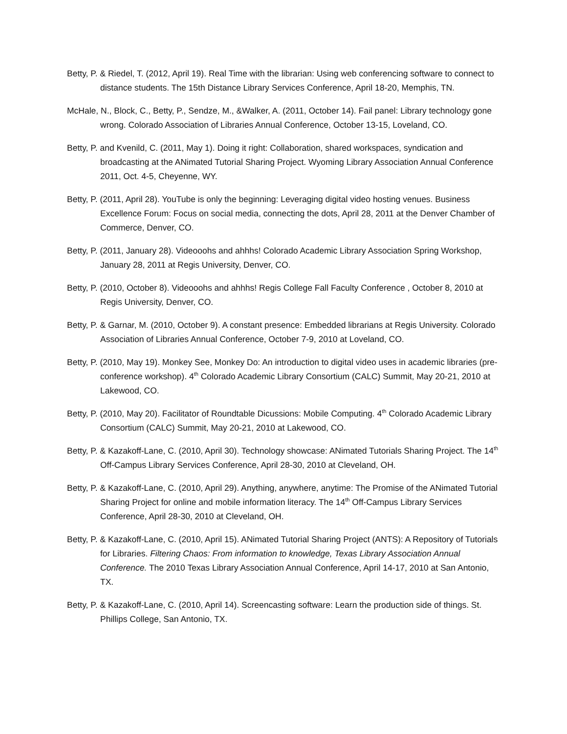Betty, P. & Riedel, T. (2012, April 19). Real Time with the librarian: Using web conferencing software to connect to distance students. The 15th Distance Library Services Conference, April 18-20, Memphis, TN.
McHale, N., Block, C., Betty, P., Sendze, M., &Walker, A. (2011, October 14). Fail panel: Library technology gone wrong. Colorado Association of Libraries Annual Conference, October 13-15, Loveland, CO.
Betty, P. and Kvenild, C. (2011, May 1). Doing it right: Collaboration, shared workspaces, syndication and broadcasting at the ANimated Tutorial Sharing Project. Wyoming Library Association Annual Conference 2011, Oct. 4-5, Cheyenne, WY.
Betty, P. (2011, April 28). YouTube is only the beginning: Leveraging digital video hosting venues. Business Excellence Forum: Focus on social media, connecting the dots, April 28, 2011 at the Denver Chamber of Commerce, Denver, CO.
Betty, P. (2011, January 28). Videooohs and ahhhs! Colorado Academic Library Association Spring Workshop, January 28, 2011 at Regis University, Denver, CO.
Betty, P. (2010, October 8). Videooohs and ahhhs! Regis College Fall Faculty Conference , October 8, 2010 at Regis University, Denver, CO.
Betty, P. & Garnar, M. (2010, October 9). A constant presence: Embedded librarians at Regis University. Colorado Association of Libraries Annual Conference, October 7-9, 2010 at Loveland, CO.
Betty, P. (2010, May 19). Monkey See, Monkey Do: An introduction to digital video uses in academic libraries (pre-conference workshop). 4<sup>th</sup> Colorado Academic Library Consortium (CALC) Summit, May 20-21, 2010 at Lakewood, CO.
Betty, P. (2010, May 20). Facilitator of Roundtable Dicussions: Mobile Computing. 4<sup>th</sup> Colorado Academic Library Consortium (CALC) Summit, May 20-21, 2010 at Lakewood, CO.
Betty, P. & Kazakoff-Lane, C. (2010, April 30). Technology showcase: ANimated Tutorials Sharing Project. The 14<sup>th</sup> Off-Campus Library Services Conference, April 28-30, 2010 at Cleveland, OH.
Betty, P. & Kazakoff-Lane, C. (2010, April 29). Anything, anywhere, anytime: The Promise of the ANimated Tutorial Sharing Project for online and mobile information literacy. The 14<sup>th</sup> Off-Campus Library Services Conference, April 28-30, 2010 at Cleveland, OH.
Betty, P. & Kazakoff-Lane, C. (2010, April 15). ANimated Tutorial Sharing Project (ANTS): A Repository of Tutorials for Libraries. Filtering Chaos: From information to knowledge, Texas Library Association Annual Conference. The 2010 Texas Library Association Annual Conference, April 14-17, 2010 at San Antonio, TX.
Betty, P. & Kazakoff-Lane, C. (2010, April 14). Screencasting software: Learn the production side of things. St. Phillips College, San Antonio, TX.